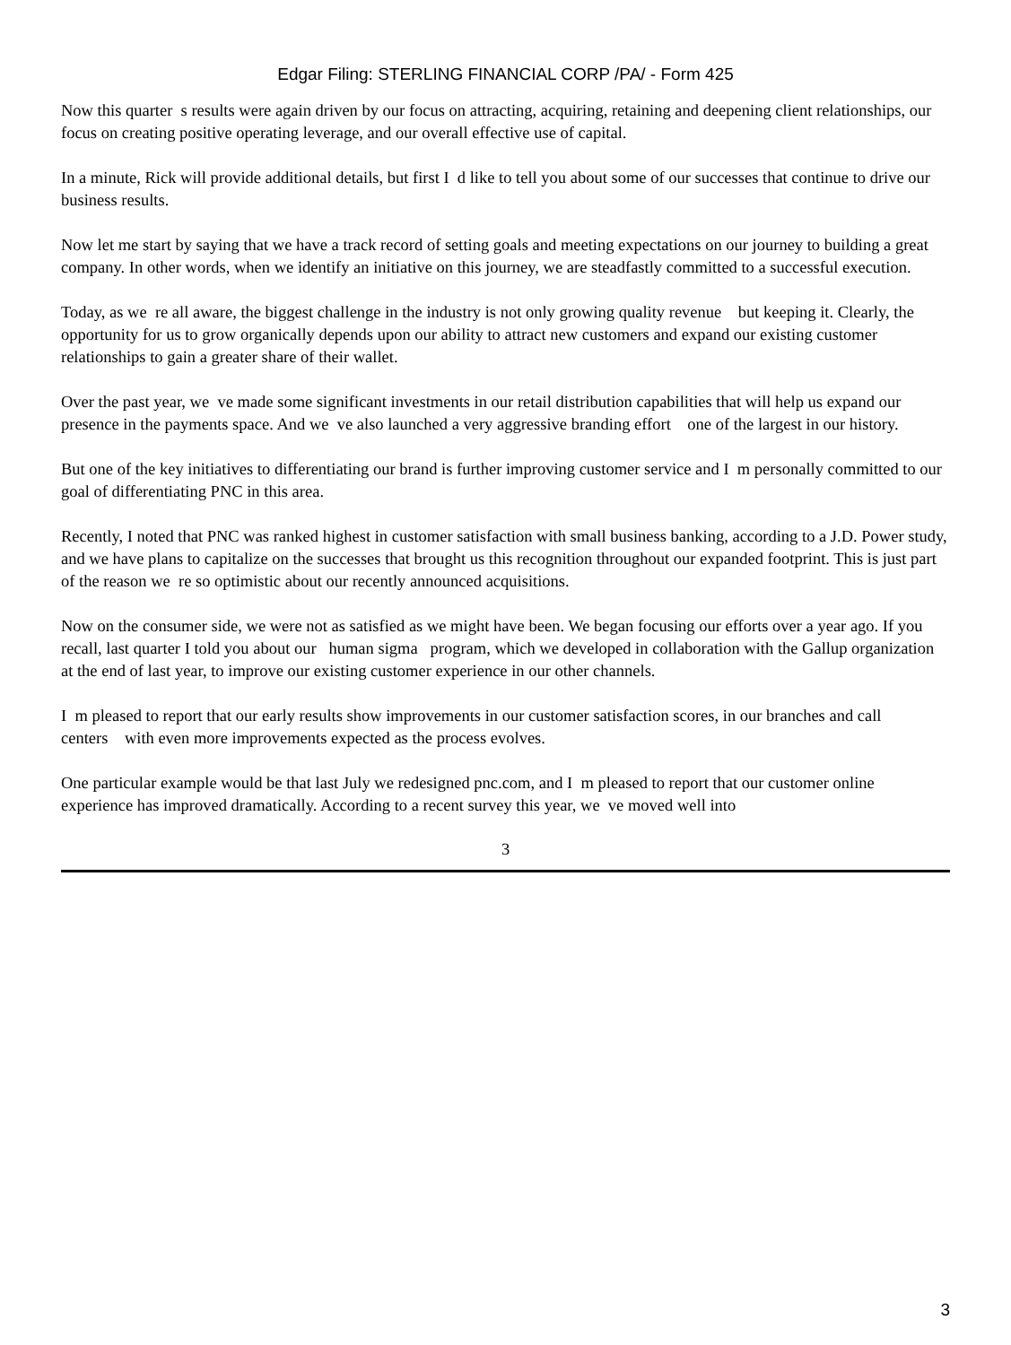Edgar Filing: STERLING FINANCIAL CORP /PA/ - Form 425
Now this quarter s results were again driven by our focus on attracting, acquiring, retaining and deepening client relationships, our focus on creating positive operating leverage, and our overall effective use of capital.
In a minute, Rick will provide additional details, but first I d like to tell you about some of our successes that continue to drive our business results.
Now let me start by saying that we have a track record of setting goals and meeting expectations on our journey to building a great company. In other words, when we identify an initiative on this journey, we are steadfastly committed to a successful execution.
Today, as we re all aware, the biggest challenge in the industry is not only growing quality revenue but keeping it. Clearly, the opportunity for us to grow organically depends upon our ability to attract new customers and expand our existing customer relationships to gain a greater share of their wallet.
Over the past year, we ve made some significant investments in our retail distribution capabilities that will help us expand our presence in the payments space. And we ve also launched a very aggressive branding effort one of the largest in our history.
But one of the key initiatives to differentiating our brand is further improving customer service and I m personally committed to our goal of differentiating PNC in this area.
Recently, I noted that PNC was ranked highest in customer satisfaction with small business banking, according to a J.D. Power study, and we have plans to capitalize on the successes that brought us this recognition throughout our expanded footprint. This is just part of the reason we re so optimistic about our recently announced acquisitions.
Now on the consumer side, we were not as satisfied as we might have been. We began focusing our efforts over a year ago. If you recall, last quarter I told you about our human sigma program, which we developed in collaboration with the Gallup organization at the end of last year, to improve our existing customer experience in our other channels.
I m pleased to report that our early results show improvements in our customer satisfaction scores, in our branches and call centers with even more improvements expected as the process evolves.
One particular example would be that last July we redesigned pnc.com, and I m pleased to report that our customer online experience has improved dramatically. According to a recent survey this year, we ve moved well into
3
3